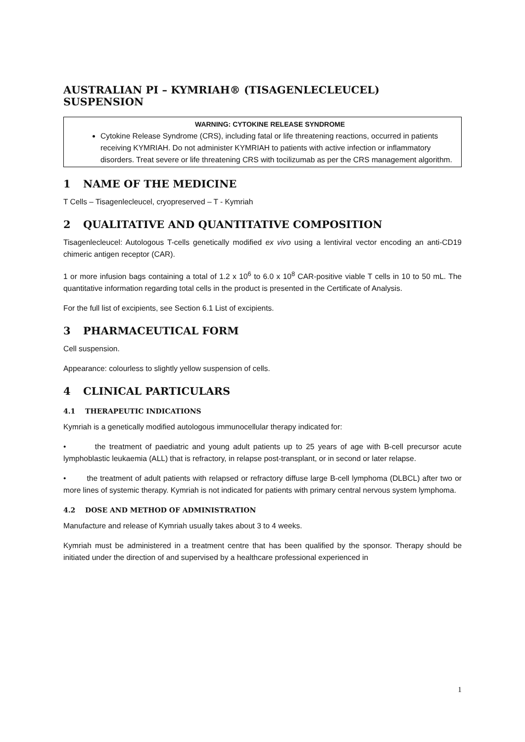AUSTRALIAN PI – KYMRIAH® (TISAGENLECLEUCEL) SUSPENSION
WARNING: CYTOKINE RELEASE SYNDROME
Cytokine Release Syndrome (CRS), including fatal or life threatening reactions, occurred in patients receiving KYMRIAH. Do not administer KYMRIAH to patients with active infection or inflammatory disorders. Treat severe or life threatening CRS with tocilizumab as per the CRS management algorithm.
1 NAME OF THE MEDICINE
T Cells – Tisagenlecleucel, cryopreserved – T - Kymriah
2 QUALITATIVE AND QUANTITATIVE COMPOSITION
Tisagenlecleucel: Autologous T-cells genetically modified ex vivo using a lentiviral vector encoding an anti-CD19 chimeric antigen receptor (CAR).
1 or more infusion bags containing a total of 1.2 x 10<sup>6</sup> to 6.0 x 10<sup>8</sup> CAR-positive viable T cells in 10 to 50 mL. The quantitative information regarding total cells in the product is presented in the Certificate of Analysis.
For the full list of excipients, see Section 6.1 List of excipients.
3 PHARMACEUTICAL FORM
Cell suspension.
Appearance: colourless to slightly yellow suspension of cells.
4 CLINICAL PARTICULARS
4.1 THERAPEUTIC INDICATIONS
Kymriah is a genetically modified autologous immunocellular therapy indicated for:
• the treatment of paediatric and young adult patients up to 25 years of age with B-cell precursor acute lymphoblastic leukaemia (ALL) that is refractory, in relapse post-transplant, or in second or later relapse.
• the treatment of adult patients with relapsed or refractory diffuse large B-cell lymphoma (DLBCL) after two or more lines of systemic therapy. Kymriah is not indicated for patients with primary central nervous system lymphoma.
4.2 DOSE AND METHOD OF ADMINISTRATION
Manufacture and release of Kymriah usually takes about 3 to 4 weeks.
Kymriah must be administered in a treatment centre that has been qualified by the sponsor. Therapy should be initiated under the direction of and supervised by a healthcare professional experienced in
1